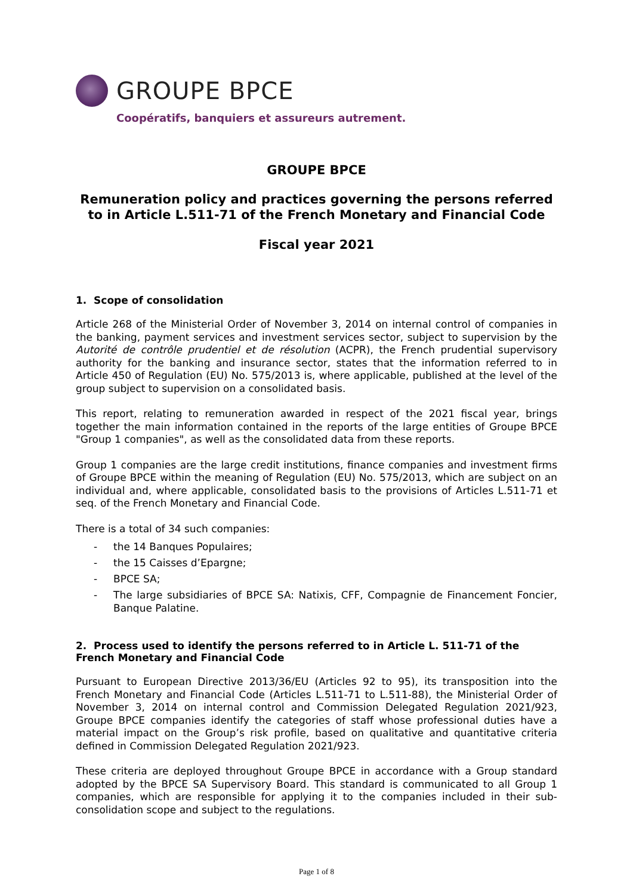GROUPE BPCE
Coopératifs, banquiers et assureurs autrement.
GROUPE BPCE
Remuneration policy and practices governing the persons referred to in Article L.511-71 of the French Monetary and Financial Code
Fiscal year 2021
1. Scope of consolidation
Article 268 of the Ministerial Order of November 3, 2014 on internal control of companies in the banking, payment services and investment services sector, subject to supervision by the Autorité de contrôle prudentiel et de résolution (ACPR), the French prudential supervisory authority for the banking and insurance sector, states that the information referred to in Article 450 of Regulation (EU) No. 575/2013 is, where applicable, published at the level of the group subject to supervision on a consolidated basis.
This report, relating to remuneration awarded in respect of the 2021 fiscal year, brings together the main information contained in the reports of the large entities of Groupe BPCE "Group 1 companies", as well as the consolidated data from these reports.
Group 1 companies are the large credit institutions, finance companies and investment firms of Groupe BPCE within the meaning of Regulation (EU) No. 575/2013, which are subject on an individual and, where applicable, consolidated basis to the provisions of Articles L.511-71 et seq. of the French Monetary and Financial Code.
There is a total of 34 such companies:
- the 14 Banques Populaires;
- the 15 Caisses d’Epargne;
- BPCE SA;
- The large subsidiaries of BPCE SA: Natixis, CFF, Compagnie de Financement Foncier, Banque Palatine.
2. Process used to identify the persons referred to in Article L. 511-71 of the French Monetary and Financial Code
Pursuant to European Directive 2013/36/EU (Articles 92 to 95), its transposition into the French Monetary and Financial Code (Articles L.511-71 to L.511-88), the Ministerial Order of November 3, 2014 on internal control and Commission Delegated Regulation 2021/923, Groupe BPCE companies identify the categories of staff whose professional duties have a material impact on the Group’s risk profile, based on qualitative and quantitative criteria defined in Commission Delegated Regulation 2021/923.
These criteria are deployed throughout Groupe BPCE in accordance with a Group standard adopted by the BPCE SA Supervisory Board. This standard is communicated to all Group 1 companies, which are responsible for applying it to the companies included in their sub-consolidation scope and subject to the regulations.
Page 1 of 8